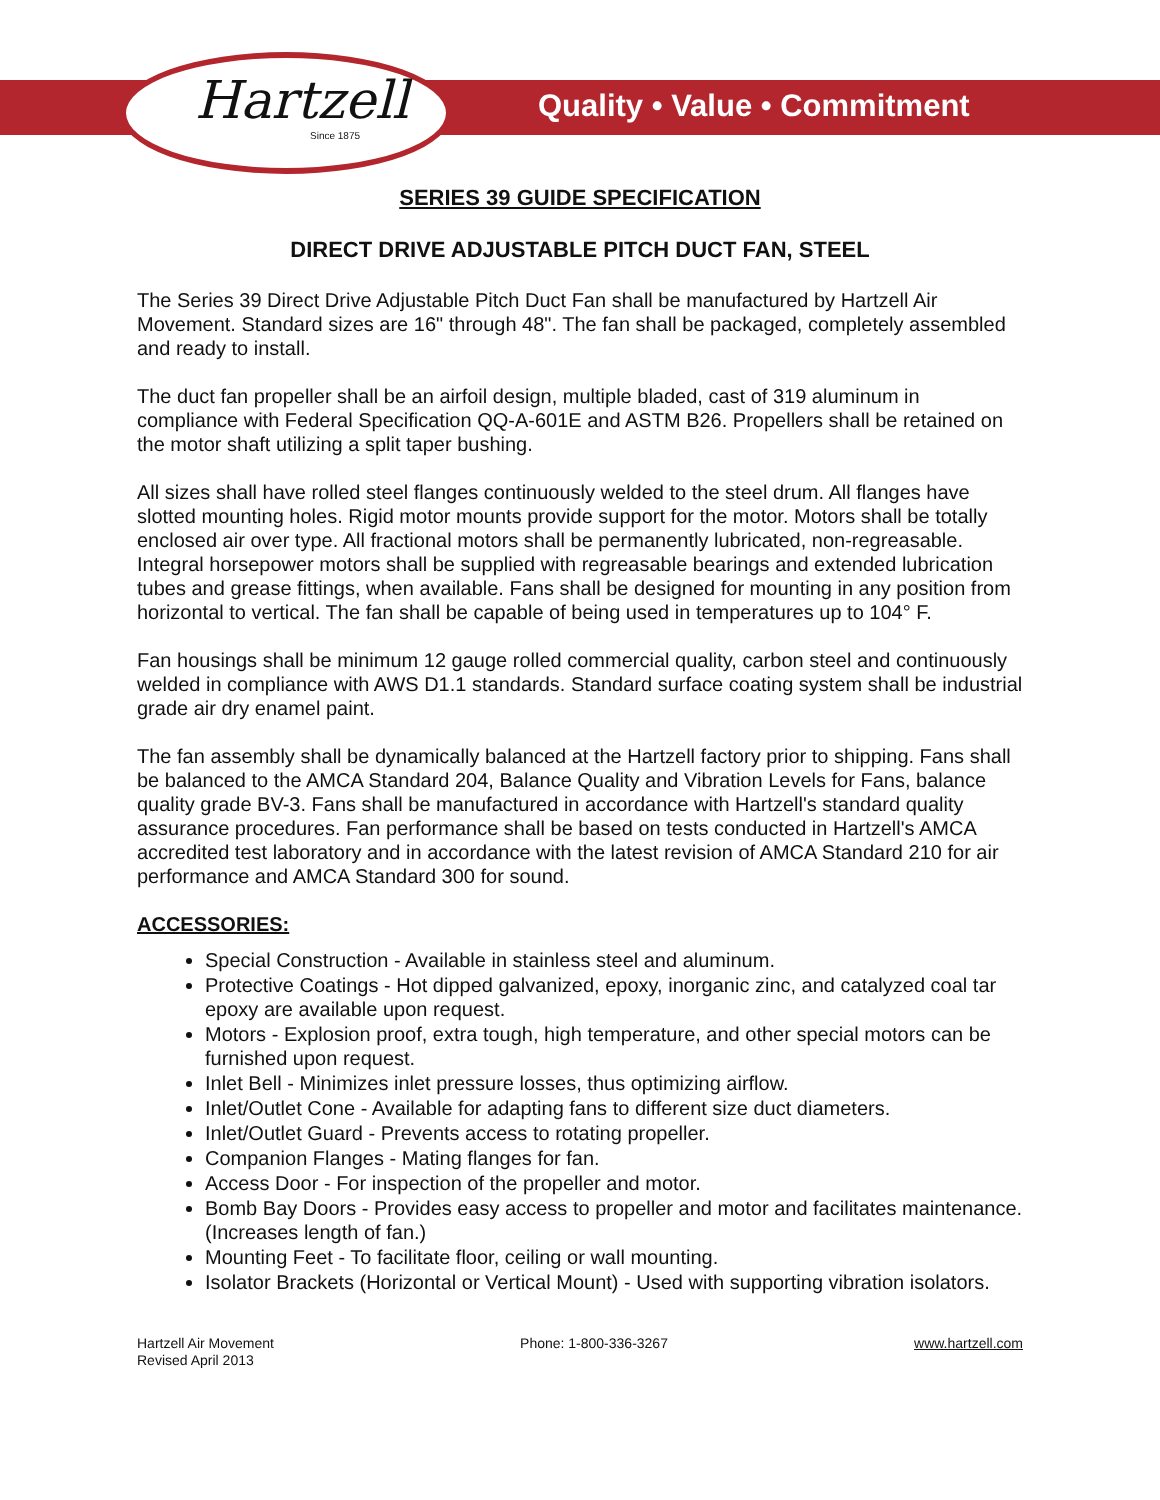Hartzell
Since 1875
Quality • Value • Commitment
SERIES 39 GUIDE SPECIFICATION
DIRECT DRIVE ADJUSTABLE PITCH DUCT FAN, STEEL
The Series 39 Direct Drive Adjustable Pitch Duct Fan shall be manufactured by Hartzell Air Movement. Standard sizes are 16" through 48". The fan shall be packaged, completely assembled and ready to install.
The duct fan propeller shall be an airfoil design, multiple bladed, cast of 319 aluminum in compliance with Federal Specification QQ-A-601E and ASTM B26. Propellers shall be retained on the motor shaft utilizing a split taper bushing.
All sizes shall have rolled steel flanges continuously welded to the steel drum. All flanges have slotted mounting holes. Rigid motor mounts provide support for the motor. Motors shall be totally enclosed air over type. All fractional motors shall be permanently lubricated, non-regreasable. Integral horsepower motors shall be supplied with regreasable bearings and extended lubrication tubes and grease fittings, when available. Fans shall be designed for mounting in any position from horizontal to vertical. The fan shall be capable of being used in temperatures up to 104° F.
Fan housings shall be minimum 12 gauge rolled commercial quality, carbon steel and continuously welded in compliance with AWS D1.1 standards. Standard surface coating system shall be industrial grade air dry enamel paint.
The fan assembly shall be dynamically balanced at the Hartzell factory prior to shipping. Fans shall be balanced to the AMCA Standard 204, Balance Quality and Vibration Levels for Fans, balance quality grade BV-3. Fans shall be manufactured in accordance with Hartzell's standard quality assurance procedures. Fan performance shall be based on tests conducted in Hartzell's AMCA accredited test laboratory and in accordance with the latest revision of AMCA Standard 210 for air performance and AMCA Standard 300 for sound.
ACCESSORIES:
Special Construction - Available in stainless steel and aluminum.
Protective Coatings - Hot dipped galvanized, epoxy, inorganic zinc, and catalyzed coal tar epoxy are available upon request.
Motors - Explosion proof, extra tough, high temperature, and other special motors can be furnished upon request.
Inlet Bell - Minimizes inlet pressure losses, thus optimizing airflow.
Inlet/Outlet Cone - Available for adapting fans to different size duct diameters.
Inlet/Outlet Guard - Prevents access to rotating propeller.
Companion Flanges - Mating flanges for fan.
Access Door - For inspection of the propeller and motor.
Bomb Bay Doors - Provides easy access to propeller and motor and facilitates maintenance. (Increases length of fan.)
Mounting Feet - To facilitate floor, ceiling or wall mounting.
Isolator Brackets (Horizontal or Vertical Mount) - Used with supporting vibration isolators.
Hartzell Air Movement
Revised April 2013
Phone: 1-800-336-3267 www.hartzell.com